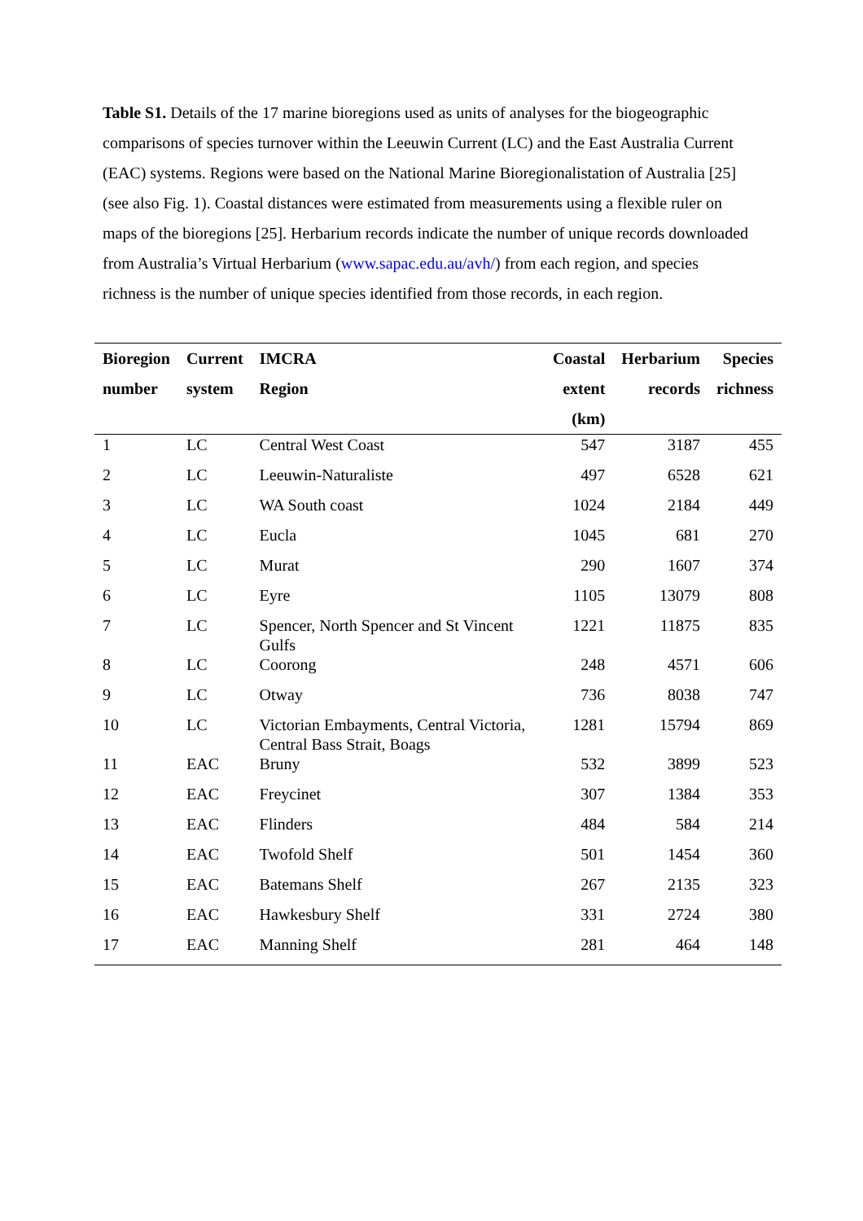Table S1. Details of the 17 marine bioregions used as units of analyses for the biogeographic comparisons of species turnover within the Leeuwin Current (LC) and the East Australia Current (EAC) systems. Regions were based on the National Marine Bioregionalistation of Australia [25] (see also Fig. 1). Coastal distances were estimated from measurements using a flexible ruler on maps of the bioregions [25]. Herbarium records indicate the number of unique records downloaded from Australia’s Virtual Herbarium (www.sapac.edu.au/avh/) from each region, and species richness is the number of unique species identified from those records, in each region.
| Bioregion | Current | IMCRA | Coastal | Herbarium | Species |
| --- | --- | --- | --- | --- | --- |
| number | system | Region | extent (km) | records | richness |
| 1 | LC | Central West Coast | 547 | 3187 | 455 |
| 2 | LC | Leeuwin-Naturaliste | 497 | 6528 | 621 |
| 3 | LC | WA South coast | 1024 | 2184 | 449 |
| 4 | LC | Eucla | 1045 | 681 | 270 |
| 5 | LC | Murat | 290 | 1607 | 374 |
| 6 | LC | Eyre | 1105 | 13079 | 808 |
| 7 | LC | Spencer, North Spencer and St Vincent Gulfs | 1221 | 11875 | 835 |
| 8 | LC | Coorong | 248 | 4571 | 606 |
| 9 | LC | Otway | 736 | 8038 | 747 |
| 10 | LC | Victorian Embayments, Central Victoria, Central Bass Strait, Boags | 1281 | 15794 | 869 |
| 11 | EAC | Bruny | 532 | 3899 | 523 |
| 12 | EAC | Freycinet | 307 | 1384 | 353 |
| 13 | EAC | Flinders | 484 | 584 | 214 |
| 14 | EAC | Twofold Shelf | 501 | 1454 | 360 |
| 15 | EAC | Batemans Shelf | 267 | 2135 | 323 |
| 16 | EAC | Hawkesbury Shelf | 331 | 2724 | 380 |
| 17 | EAC | Manning Shelf | 281 | 464 | 148 |